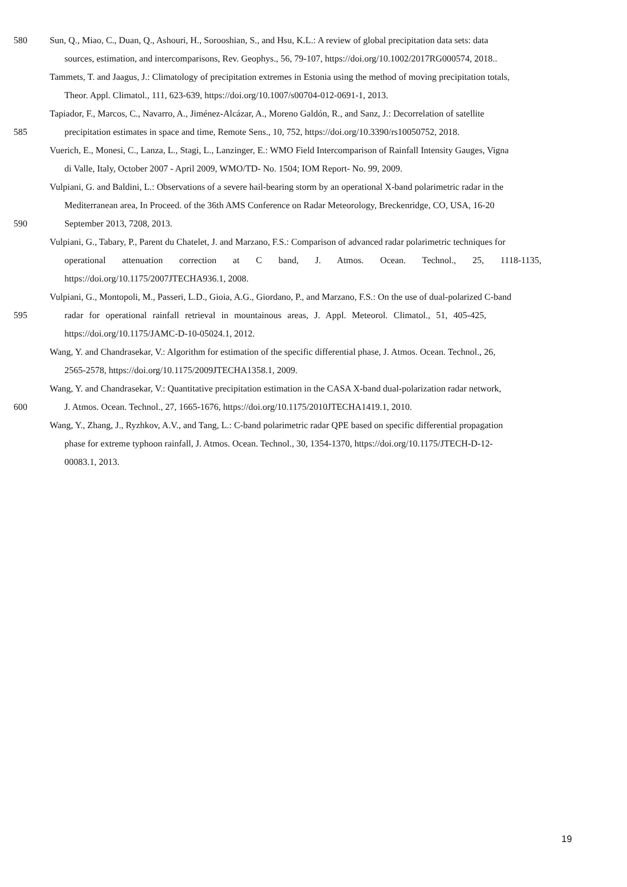580 Sun, Q., Miao, C., Duan, Q., Ashouri, H., Sorooshian, S., and Hsu, K.L.: A review of global precipitation data sets: data
sources, estimation, and intercomparisons, Rev. Geophys., 56, 79-107, https://doi.org/10.1002/2017RG000574, 2018..
Tammets, T. and Jaagus, J.: Climatology of precipitation extremes in Estonia using the method of moving precipitation totals,
Theor. Appl. Climatol., 111, 623-639, https://doi.org/10.1007/s00704-012-0691-1, 2013.
Tapiador, F., Marcos, C., Navarro, A., Jiménez-Alcázar, A., Moreno Galdón, R., and Sanz, J.: Decorrelation of satellite
585 precipitation estimates in space and time, Remote Sens., 10, 752, https://doi.org/10.3390/rs10050752, 2018.
Vuerich, E., Monesi, C., Lanza, L., Stagi, L., Lanzinger, E.: WMO Field Intercomparison of Rainfall Intensity Gauges, Vigna
di Valle, Italy, October 2007 - April 2009, WMO/TD- No. 1504; IOM Report- No. 99, 2009.
Vulpiani, G. and Baldini, L.: Observations of a severe hail-bearing storm by an operational X-band polarimetric radar in the
Mediterranean area, In Proceed. of the 36th AMS Conference on Radar Meteorology, Breckenridge, CO, USA, 16-20
590 September 2013, 7208, 2013.
Vulpiani, G., Tabary, P., Parent du Chatelet, J. and Marzano, F.S.: Comparison of advanced radar polarimetric techniques for
operational attenuation correction at C band, J. Atmos. Ocean. Technol., 25, 1118-1135,
https://doi.org/10.1175/2007JTECHA936.1, 2008.
Vulpiani, G., Montopoli, M., Passeri, L.D., Gioia, A.G., Giordano, P., and Marzano, F.S.: On the use of dual-polarized C-band
595 radar for operational rainfall retrieval in mountainous areas, J. Appl. Meteorol. Climatol., 51, 405-425,
https://doi.org/10.1175/JAMC-D-10-05024.1, 2012.
Wang, Y. and Chandrasekar, V.: Algorithm for estimation of the specific differential phase, J. Atmos. Ocean. Technol., 26,
2565-2578, https://doi.org/10.1175/2009JTECHA1358.1, 2009.
Wang, Y. and Chandrasekar, V.: Quantitative precipitation estimation in the CASA X-band dual-polarization radar network,
600 J. Atmos. Ocean. Technol., 27, 1665-1676, https://doi.org/10.1175/2010JTECHA1419.1, 2010.
Wang, Y., Zhang, J., Ryzhkov, A.V., and Tang, L.: C-band polarimetric radar QPE based on specific differential propagation
phase for extreme typhoon rainfall, J. Atmos. Ocean. Technol., 30, 1354-1370, https://doi.org/10.1175/JTECH-D-12-
00083.1, 2013.
19